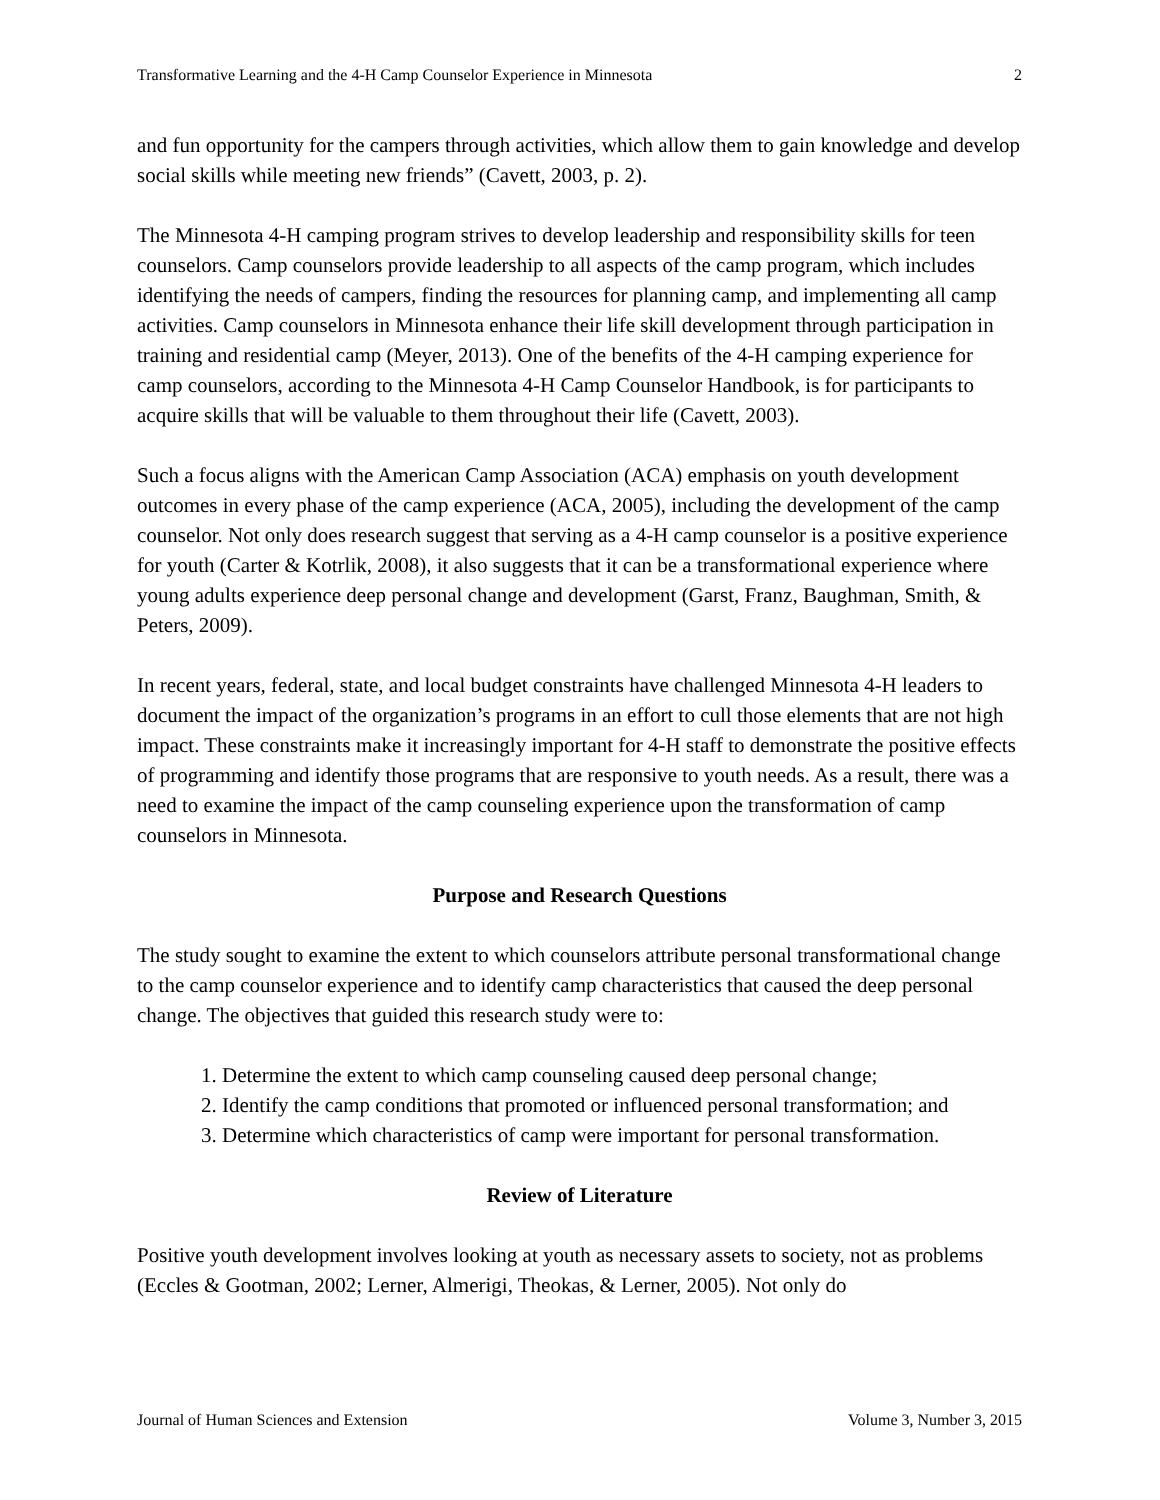Transformative Learning and the 4-H Camp Counselor Experience in Minnesota 2
and fun opportunity for the campers through activities, which allow them to gain knowledge and develop social skills while meeting new friends” (Cavett, 2003, p. 2).
The Minnesota 4-H camping program strives to develop leadership and responsibility skills for teen counselors. Camp counselors provide leadership to all aspects of the camp program, which includes identifying the needs of campers, finding the resources for planning camp, and implementing all camp activities. Camp counselors in Minnesota enhance their life skill development through participation in training and residential camp (Meyer, 2013). One of the benefits of the 4-H camping experience for camp counselors, according to the Minnesota 4-H Camp Counselor Handbook, is for participants to acquire skills that will be valuable to them throughout their life (Cavett, 2003).
Such a focus aligns with the American Camp Association (ACA) emphasis on youth development outcomes in every phase of the camp experience (ACA, 2005), including the development of the camp counselor. Not only does research suggest that serving as a 4-H camp counselor is a positive experience for youth (Carter & Kotrlik, 2008), it also suggests that it can be a transformational experience where young adults experience deep personal change and development (Garst, Franz, Baughman, Smith, & Peters, 2009).
In recent years, federal, state, and local budget constraints have challenged Minnesota 4-H leaders to document the impact of the organization’s programs in an effort to cull those elements that are not high impact. These constraints make it increasingly important for 4-H staff to demonstrate the positive effects of programming and identify those programs that are responsive to youth needs. As a result, there was a need to examine the impact of the camp counseling experience upon the transformation of camp counselors in Minnesota.
Purpose and Research Questions
The study sought to examine the extent to which counselors attribute personal transformational change to the camp counselor experience and to identify camp characteristics that caused the deep personal change. The objectives that guided this research study were to:
1. Determine the extent to which camp counseling caused deep personal change;
2. Identify the camp conditions that promoted or influenced personal transformation; and
3. Determine which characteristics of camp were important for personal transformation.
Review of Literature
Positive youth development involves looking at youth as necessary assets to society, not as problems (Eccles & Gootman, 2002; Lerner, Almerigi, Theokas, & Lerner, 2005). Not only do
Journal of Human Sciences and Extension Volume 3, Number 3, 2015